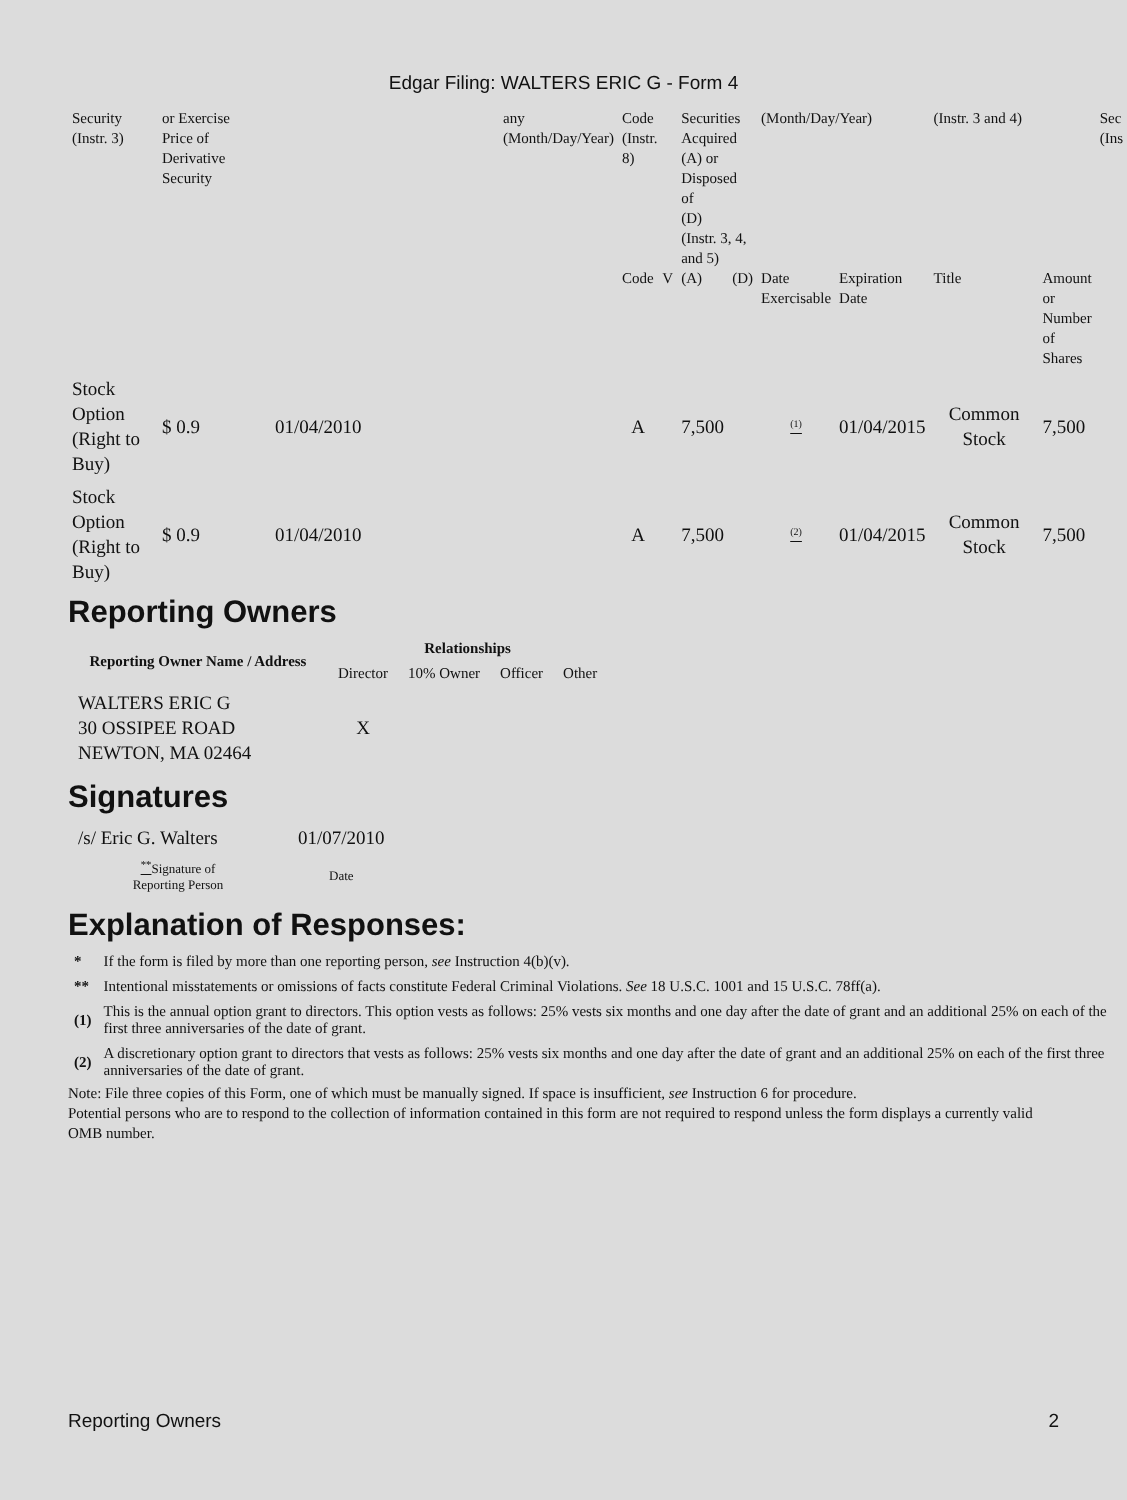Edgar Filing: WALTERS ERIC G - Form 4
| Security (Instr. 3) | or Exercise Price of Derivative Security | | any (Month/Day/Year) | Code (Instr. 8) | | Securities Acquired (A) or Disposed of (D) (Instr. 3, 4, and 5) | | (Month/Day/Year) | | (Instr. 3 and 4) | | Sec (Ins |
| | | | | Code | V | (A) | (D) | Date Exercisable | Expiration Date | Title | Amount or Number of Shares | |
| Stock Option (Right to Buy) | $ 0.9 | 01/04/2010 | | A | | 7,500 | | <sup>(1)</sup> | 01/04/2015 | Common Stock | 7,500 | |
| Stock Option (Right to Buy) | $ 0.9 | 01/04/2010 | | A | | 7,500 | | <sup>(2)</sup> | 01/04/2015 | Common Stock | 7,500 | |
Reporting Owners
| Reporting Owner Name / Address | Relationships | | | |
| --- | --- | --- | --- | --- |
| | Director | 10% Owner | Officer | Other |
| WALTERS ERIC G 30 OSSIPEE ROAD NEWTON, MA 02464 | X | | | |
Signatures
| /s/ Eric G. Walters | 01/07/2010 |
| <sup>**</sup> Signature of Reporting Person | Date |
Explanation of Responses:
| * | If the form is filed by more than one reporting person, see Instruction 4(b)(v). |
| ** | Intentional misstatements or omissions of facts constitute Federal Criminal Violations. See 18 U.S.C. 1001 and 15 U.S.C. 78ff(a). |
| (1) | This is the annual option grant to directors. This option vests as follows: 25% vests six months and one day after the date of grant and an additional 25% on each of the first three anniversaries of the date of grant. |
| (2) | A discretionary option grant to directors that vests as follows: 25% vests six months and one day after the date of grant and an additional 25% on each of the first three anniversaries of the date of grant. |
Note: File three copies of this Form, one of which must be manually signed. If space is insufficient, see Instruction 6 for procedure.
Potential persons who are to respond to the collection of information contained in this form are not required to respond unless the form displays a currently valid OMB number.
Reporting Owners 2